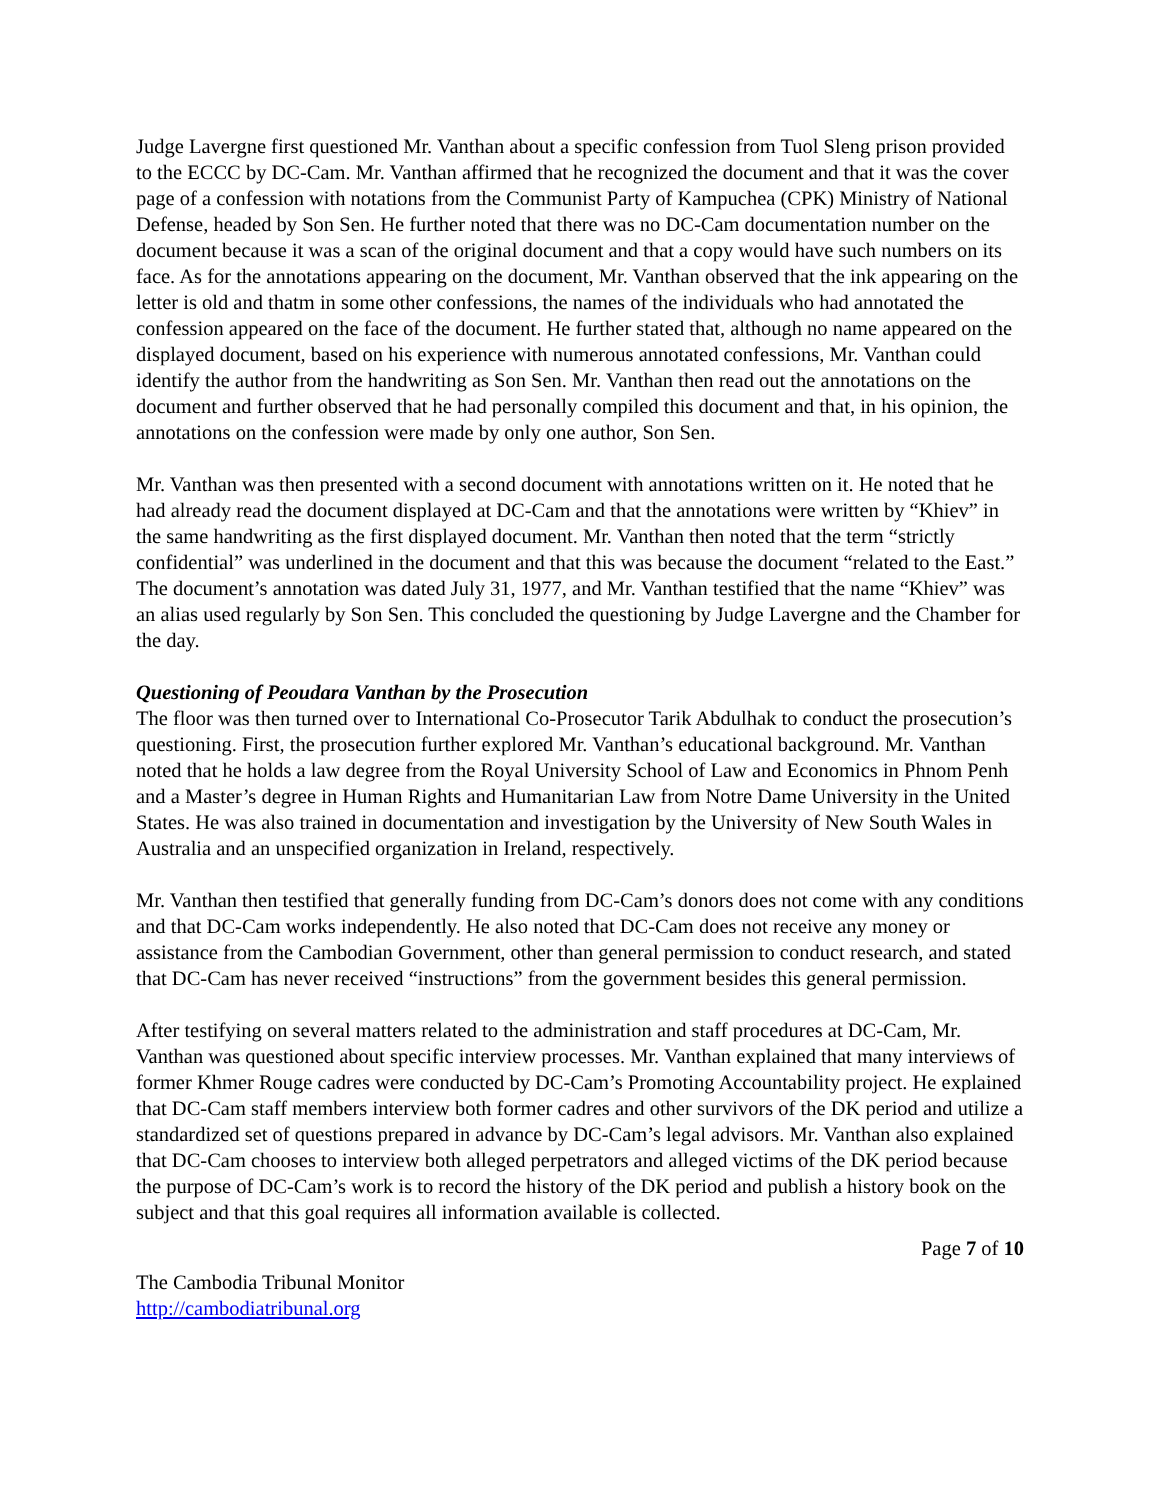Judge Lavergne first questioned Mr. Vanthan about a specific confession from Tuol Sleng prison provided to the ECCC by DC-Cam. Mr. Vanthan affirmed that he recognized the document and that it was the cover page of a confession with notations from the Communist Party of Kampuchea (CPK) Ministry of National Defense, headed by Son Sen. He further noted that there was no DC-Cam documentation number on the document because it was a scan of the original document and that a copy would have such numbers on its face. As for the annotations appearing on the document, Mr. Vanthan observed that the ink appearing on the letter is old and thatm in some other confessions, the names of the individuals who had annotated the confession appeared on the face of the document. He further stated that, although no name appeared on the displayed document, based on his experience with numerous annotated confessions, Mr. Vanthan could identify the author from the handwriting as Son Sen. Mr. Vanthan then read out the annotations on the document and further observed that he had personally compiled this document and that, in his opinion, the annotations on the confession were made by only one author, Son Sen.
Mr. Vanthan was then presented with a second document with annotations written on it. He noted that he had already read the document displayed at DC-Cam and that the annotations were written by “Khiev” in the same handwriting as the first displayed document. Mr. Vanthan then noted that the term “strictly confidential” was underlined in the document and that this was because the document “related to the East.” The document’s annotation was dated July 31, 1977, and Mr. Vanthan testified that the name “Khiev” was an alias used regularly by Son Sen. This concluded the questioning by Judge Lavergne and the Chamber for the day.
Questioning of Peoudara Vanthan by the Prosecution
The floor was then turned over to International Co-Prosecutor Tarik Abdulhak to conduct the prosecution’s questioning. First, the prosecution further explored Mr. Vanthan’s educational background. Mr. Vanthan noted that he holds a law degree from the Royal University School of Law and Economics in Phnom Penh and a Master’s degree in Human Rights and Humanitarian Law from Notre Dame University in the United States. He was also trained in documentation and investigation by the University of New South Wales in Australia and an unspecified organization in Ireland, respectively.
Mr. Vanthan then testified that generally funding from DC-Cam’s donors does not come with any conditions and that DC-Cam works independently. He also noted that DC-Cam does not receive any money or assistance from the Cambodian Government, other than general permission to conduct research, and stated that DC-Cam has never received “instructions” from the government besides this general permission.
After testifying on several matters related to the administration and staff procedures at DC-Cam, Mr. Vanthan was questioned about specific interview processes. Mr. Vanthan explained that many interviews of former Khmer Rouge cadres were conducted by DC-Cam’s Promoting Accountability project. He explained that DC-Cam staff members interview both former cadres and other survivors of the DK period and utilize a standardized set of questions prepared in advance by DC-Cam’s legal advisors. Mr. Vanthan also explained that DC-Cam chooses to interview both alleged perpetrators and alleged victims of the DK period because the purpose of DC-Cam’s work is to record the history of the DK period and publish a history book on the subject and that this goal requires all information available is collected.
Page 7 of 10
The Cambodia Tribunal Monitor
http://cambodiatribunal.org